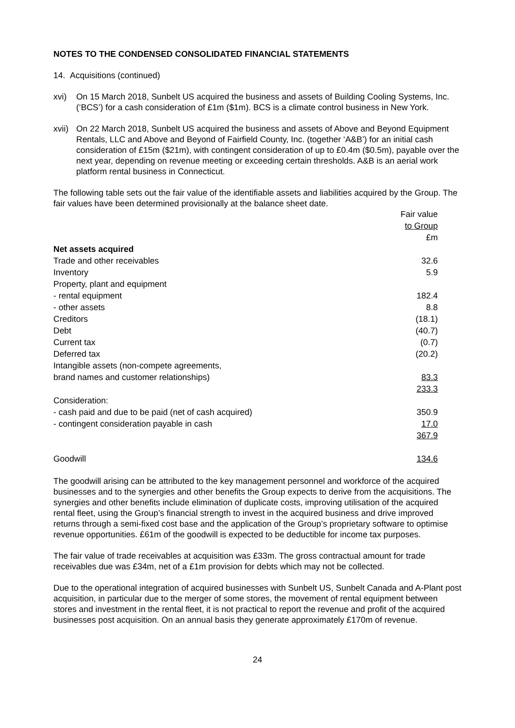NOTES TO THE CONDENSED CONSOLIDATED FINANCIAL STATEMENTS
14. Acquisitions (continued)
xvi) On 15 March 2018, Sunbelt US acquired the business and assets of Building Cooling Systems, Inc. (‘BCS’) for a cash consideration of £1m ($1m). BCS is a climate control business in New York.
xvii) On 22 March 2018, Sunbelt US acquired the business and assets of Above and Beyond Equipment Rentals, LLC and Above and Beyond of Fairfield County, Inc. (together ‘A&B’) for an initial cash consideration of £15m ($21m), with contingent consideration of up to £0.4m ($0.5m), payable over the next year, depending on revenue meeting or exceeding certain thresholds. A&B is an aerial work platform rental business in Connecticut.
The following table sets out the fair value of the identifiable assets and liabilities acquired by the Group. The fair values have been determined provisionally at the balance sheet date.
| | Fair value |
| --- | --- |
| | to Group |
| | £m |
| Net assets acquired | |
| Trade and other receivables | 32.6 |
| Inventory | 5.9 |
| Property, plant and equipment | |
| - rental equipment | 182.4 |
| - other assets | 8.8 |
| Creditors | (18.1) |
| Debt | (40.7) |
| Current tax | (0.7) |
| Deferred tax | (20.2) |
| Intangible assets (non-compete agreements, | |
| brand names and customer relationships) | 83.3 |
| | 233.3 |
| Consideration: | |
| - cash paid and due to be paid (net of cash acquired) | 350.9 |
| - contingent consideration payable in cash | 17.0 |
| | 367.9 |
| Goodwill | 134.6 |
The goodwill arising can be attributed to the key management personnel and workforce of the acquired businesses and to the synergies and other benefits the Group expects to derive from the acquisitions. The synergies and other benefits include elimination of duplicate costs, improving utilisation of the acquired rental fleet, using the Group’s financial strength to invest in the acquired business and drive improved returns through a semi-fixed cost base and the application of the Group’s proprietary software to optimise revenue opportunities. £61m of the goodwill is expected to be deductible for income tax purposes.
The fair value of trade receivables at acquisition was £33m. The gross contractual amount for trade receivables due was £34m, net of a £1m provision for debts which may not be collected.
Due to the operational integration of acquired businesses with Sunbelt US, Sunbelt Canada and A-Plant post acquisition, in particular due to the merger of some stores, the movement of rental equipment between stores and investment in the rental fleet, it is not practical to report the revenue and profit of the acquired businesses post acquisition. On an annual basis they generate approximately £170m of revenue.
24